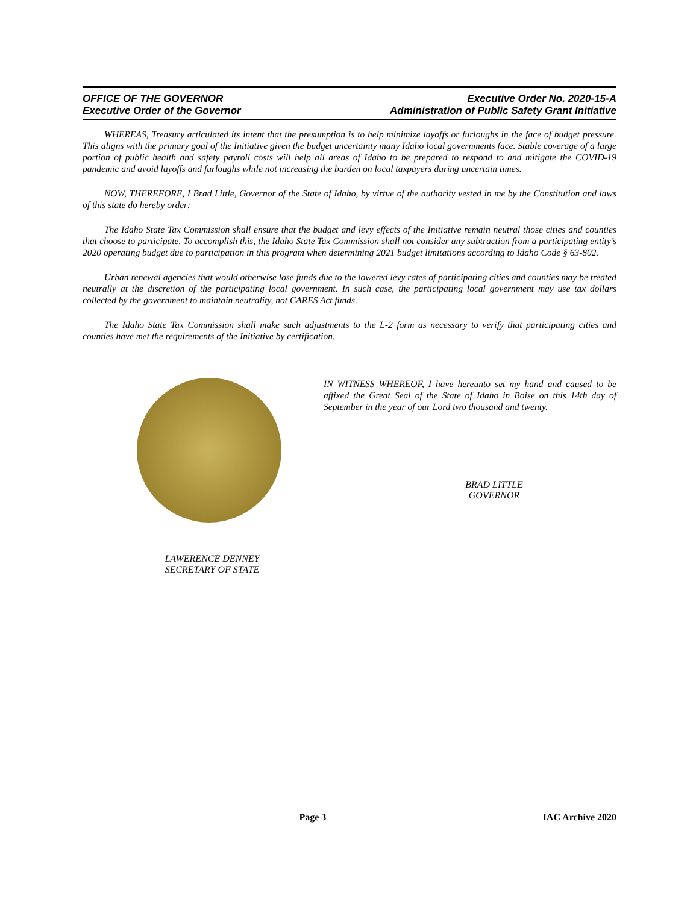OFFICE OF THE GOVERNOR
Executive Order of the Governor
Executive Order No. 2020-15-A
Administration of Public Safety Grant Initiative
WHEREAS, Treasury articulated its intent that the presumption is to help minimize layoffs or furloughs in the face of budget pressure. This aligns with the primary goal of the Initiative given the budget uncertainty many Idaho local governments face. Stable coverage of a large portion of public health and safety payroll costs will help all areas of Idaho to be prepared to respond to and mitigate the COVID-19 pandemic and avoid layoffs and furloughs while not increasing the burden on local taxpayers during uncertain times.
NOW, THEREFORE, I Brad Little, Governor of the State of Idaho, by virtue of the authority vested in me by the Constitution and laws of this state do hereby order:
The Idaho State Tax Commission shall ensure that the budget and levy effects of the Initiative remain neutral those cities and counties that choose to participate. To accomplish this, the Idaho State Tax Commission shall not consider any subtraction from a participating entity’s 2020 operating budget due to participation in this program when determining 2021 budget limitations according to Idaho Code § 63-802.
Urban renewal agencies that would otherwise lose funds due to the lowered levy rates of participating cities and counties may be treated neutrally at the discretion of the participating local government. In such case, the participating local government may use tax dollars collected by the government to maintain neutrality, not CARES Act funds.
The Idaho State Tax Commission shall make such adjustments to the L-2 form as necessary to verify that participating cities and counties have met the requirements of the Initiative by certification.
LAWERENCE DENNEY
SECRETARY OF STATE
IN WITNESS WHEREOF, I have hereunto set my hand and caused to be affixed the Great Seal of the State of Idaho in Boise on this 14th day of September in the year of our Lord two thousand and twenty.
BRAD LITTLE
GOVERNOR
Page 3 IAC Archive 2020